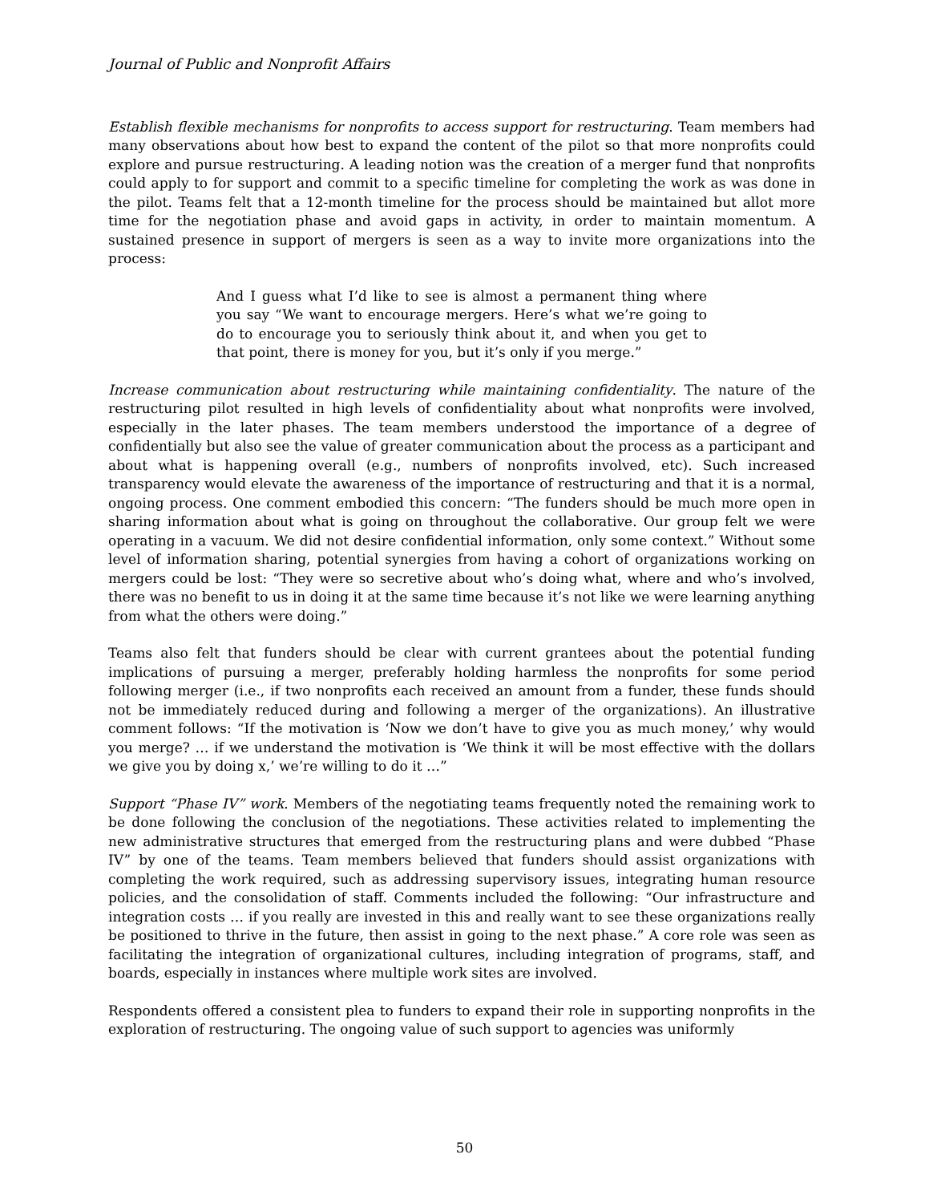Journal of Public and Nonprofit Affairs
Establish flexible mechanisms for nonprofits to access support for restructuring. Team members had many observations about how best to expand the content of the pilot so that more nonprofits could explore and pursue restructuring. A leading notion was the creation of a merger fund that nonprofits could apply to for support and commit to a specific timeline for completing the work as was done in the pilot. Teams felt that a 12-month timeline for the process should be maintained but allot more time for the negotiation phase and avoid gaps in activity, in order to maintain momentum. A sustained presence in support of mergers is seen as a way to invite more organizations into the process:
And I guess what I’d like to see is almost a permanent thing where you say “We want to encourage mergers. Here’s what we’re going to do to encourage you to seriously think about it, and when you get to that point, there is money for you, but it’s only if you merge.”
Increase communication about restructuring while maintaining confidentiality. The nature of the restructuring pilot resulted in high levels of confidentiality about what nonprofits were involved, especially in the later phases. The team members understood the importance of a degree of confidentially but also see the value of greater communication about the process as a participant and about what is happening overall (e.g., numbers of nonprofits involved, etc). Such increased transparency would elevate the awareness of the importance of restructuring and that it is a normal, ongoing process. One comment embodied this concern: “The funders should be much more open in sharing information about what is going on throughout the collaborative. Our group felt we were operating in a vacuum. We did not desire confidential information, only some context.” Without some level of information sharing, potential synergies from having a cohort of organizations working on mergers could be lost: “They were so secretive about who’s doing what, where and who’s involved, there was no benefit to us in doing it at the same time because it’s not like we were learning anything from what the others were doing.”
Teams also felt that funders should be clear with current grantees about the potential funding implications of pursuing a merger, preferably holding harmless the nonprofits for some period following merger (i.e., if two nonprofits each received an amount from a funder, these funds should not be immediately reduced during and following a merger of the organizations). An illustrative comment follows: “If the motivation is ‘Now we don’t have to give you as much money,’ why would you merge? … if we understand the motivation is ‘We think it will be most effective with the dollars we give you by doing x,’ we’re willing to do it …”
Support “Phase IV” work. Members of the negotiating teams frequently noted the remaining work to be done following the conclusion of the negotiations. These activities related to implementing the new administrative structures that emerged from the restructuring plans and were dubbed “Phase IV” by one of the teams. Team members believed that funders should assist organizations with completing the work required, such as addressing supervisory issues, integrating human resource policies, and the consolidation of staff. Comments included the following: “Our infrastructure and integration costs … if you really are invested in this and really want to see these organizations really be positioned to thrive in the future, then assist in going to the next phase.” A core role was seen as facilitating the integration of organizational cultures, including integration of programs, staff, and boards, especially in instances where multiple work sites are involved.
Respondents offered a consistent plea to funders to expand their role in supporting nonprofits in the exploration of restructuring. The ongoing value of such support to agencies was uniformly
50